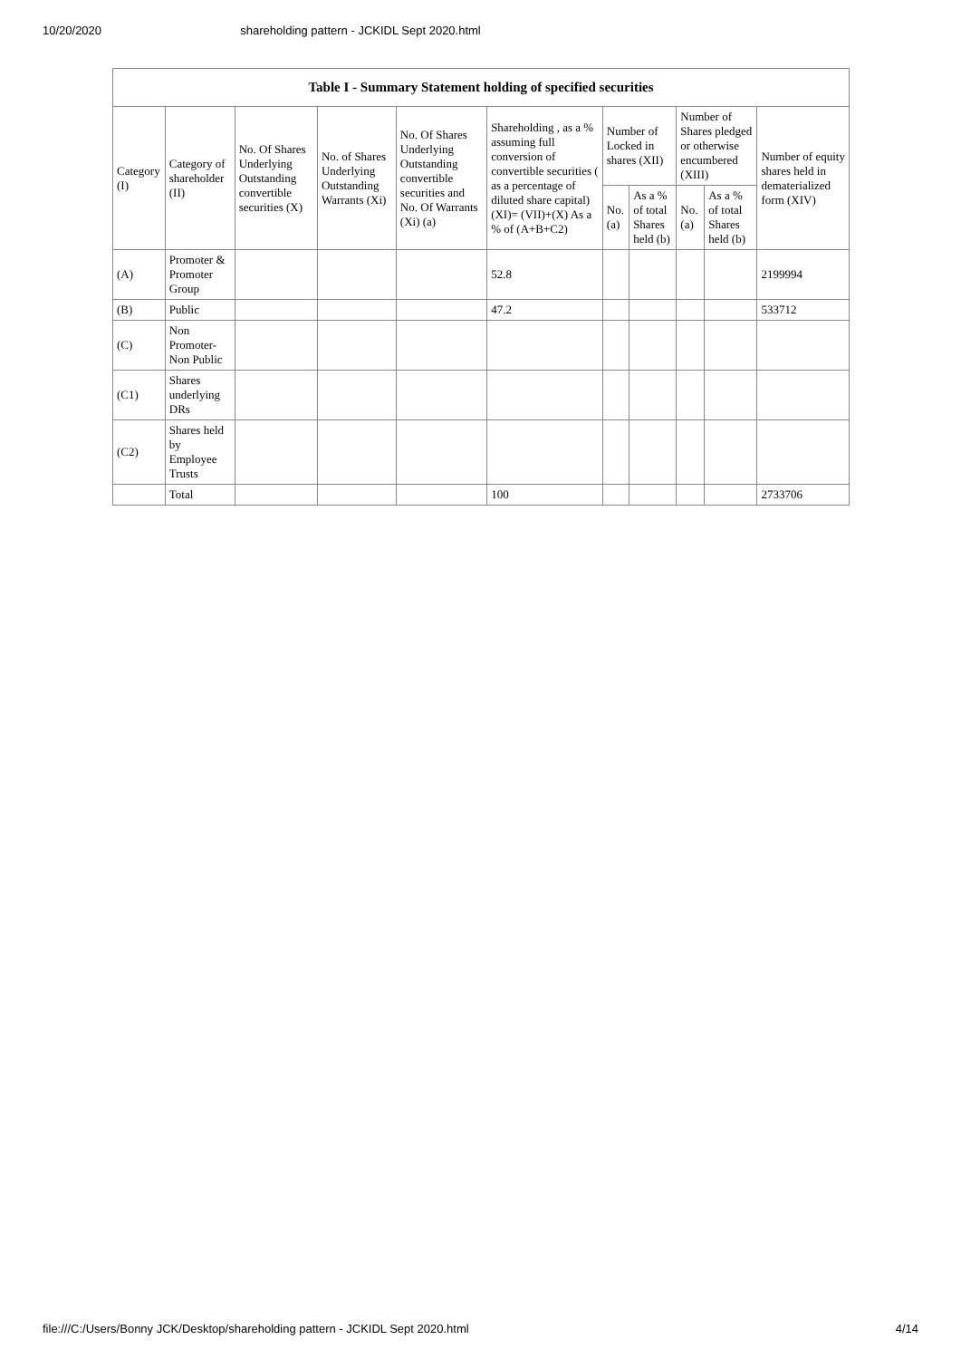10/20/2020 shareholding pattern - JCKIDL Sept 2020.html
| Table I - Summary Statement holding of specified securities | | | | | | | | | | |
| --- | --- | --- | --- | --- | --- | --- | --- | --- | --- | --- |
| Category (I) | Category of shareholder (II) | No. Of Shares Underlying Outstanding convertible securities (X) | No. of Shares Underlying Outstanding Warrants (Xi) | No. Of Shares Underlying Outstanding convertible securities and No. Of Warrants (Xi) (a) | Shareholding , as a % assuming full conversion of convertible securities ( as a percentage of diluted share capital) (XI)= (VII)+(X) As a % of (A+B+C2) | Number of Locked in shares (XII) | | Number of Shares pledged or otherwise encumbered (XIII) | | Number of equity shares held in dematerialized form (XIV) |
| | | | | | | No. (a) | As a % of total Shares held (b) | No. (a) | As a % of total Shares held (b) | |
| (A) | Promoter & Promoter Group | | | | 52.8 | | | | | 2199994 |
| (B) | Public | | | | 47.2 | | | | | 533712 |
| (C) | Non Promoter- Non Public | | | | | | | | | |
| (C1) | Shares underlying DRs | | | | | | | | | |
| (C2) | Shares held by Employee Trusts | | | | | | | | | |
| | Total | | | | 100 | | | | | 2733706 |
file:///C:/Users/Bonny JCK/Desktop/shareholding pattern - JCKIDL Sept 2020.html 4/14